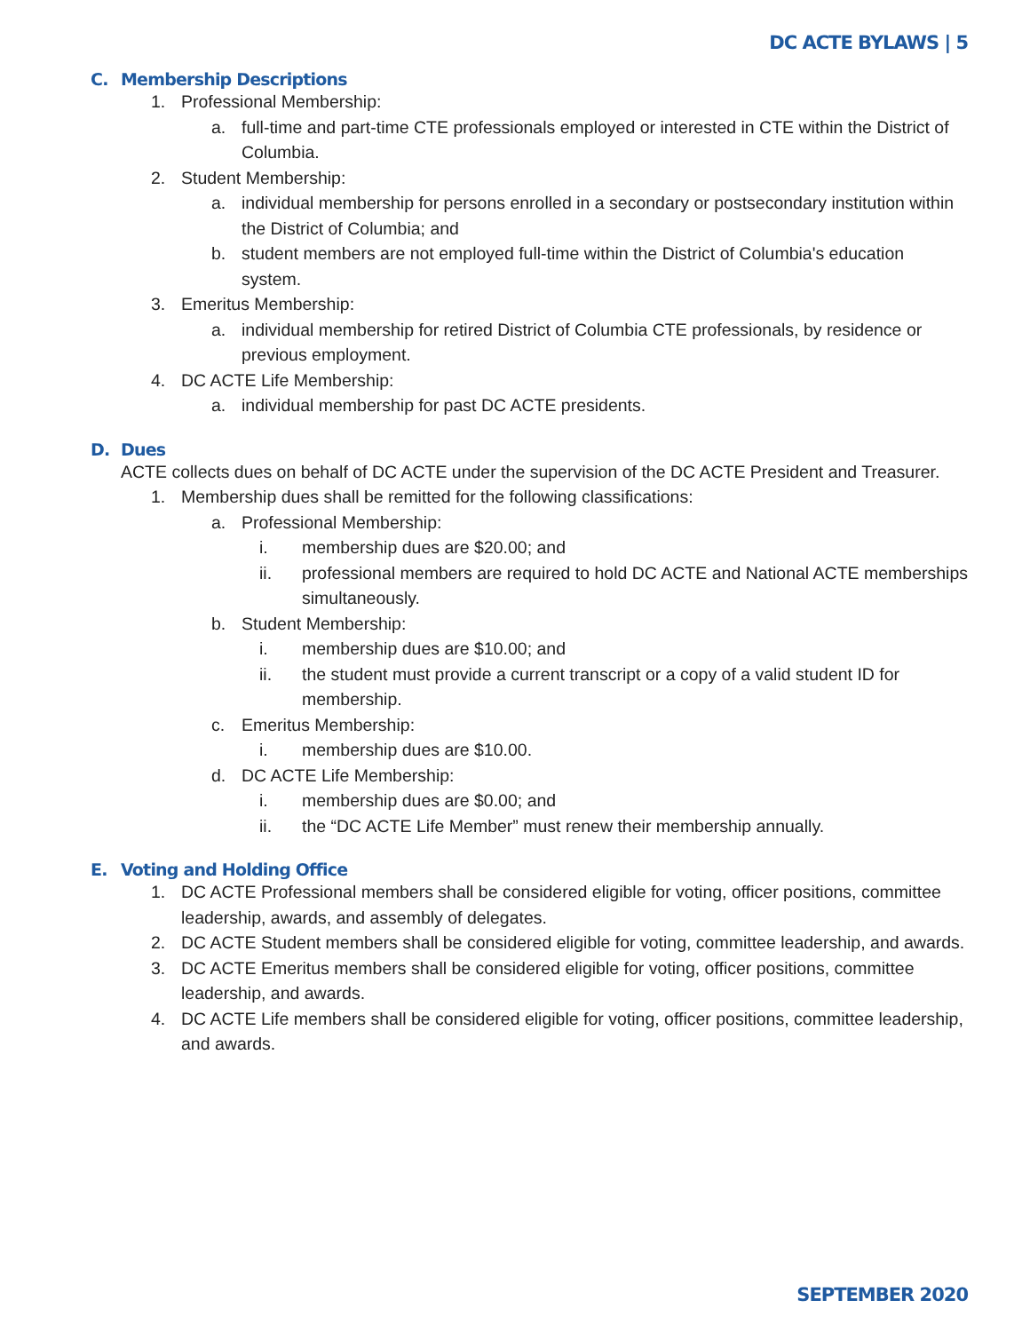DC ACTE BYLAWS | 5
C. Membership Descriptions
1. Professional Membership:
a. full-time and part-time CTE professionals employed or interested in CTE within the District of Columbia.
2. Student Membership:
a. individual membership for persons enrolled in a secondary or postsecondary institution within the District of Columbia; and
b. student members are not employed full-time within the District of Columbia's education system.
3. Emeritus Membership:
a. individual membership for retired District of Columbia CTE professionals, by residence or previous employment.
4. DC ACTE Life Membership:
a. individual membership for past DC ACTE presidents.
D. Dues
ACTE collects dues on behalf of DC ACTE under the supervision of the DC ACTE President and Treasurer.
1. Membership dues shall be remitted for the following classifications:
a. Professional Membership:
i. membership dues are $20.00; and
ii. professional members are required to hold DC ACTE and National ACTE memberships simultaneously.
b. Student Membership:
i. membership dues are $10.00; and
ii. the student must provide a current transcript or a copy of a valid student ID for membership.
c. Emeritus Membership:
i. membership dues are $10.00.
d. DC ACTE Life Membership:
i. membership dues are $0.00; and
ii. the “DC ACTE Life Member” must renew their membership annually.
E. Voting and Holding Office
1. DC ACTE Professional members shall be considered eligible for voting, officer positions, committee leadership, awards, and assembly of delegates.
2. DC ACTE Student members shall be considered eligible for voting, committee leadership, and awards.
3. DC ACTE Emeritus members shall be considered eligible for voting, officer positions, committee leadership, and awards.
4. DC ACTE Life members shall be considered eligible for voting, officer positions, committee leadership, and awards.
SEPTEMBER 2020